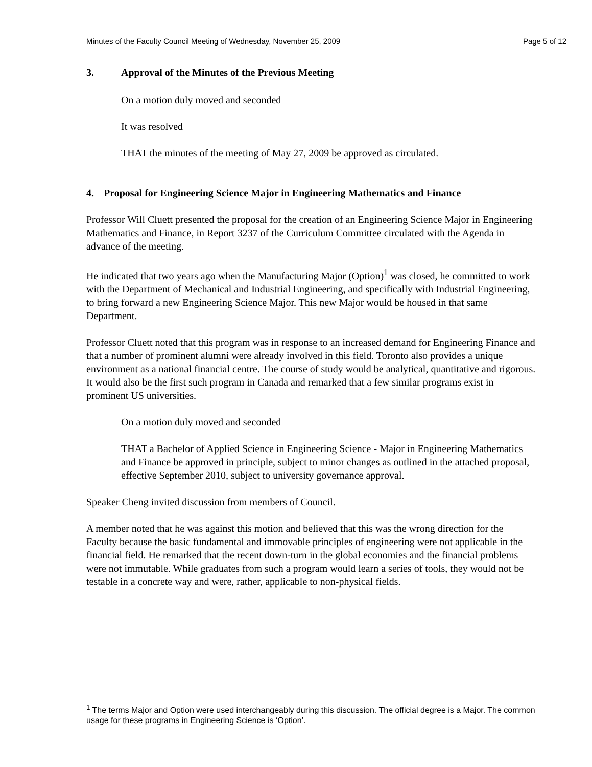Minutes of the Faculty Council Meeting of Wednesday, November 25, 2009 Page 5 of 12
3. Approval of the Minutes of the Previous Meeting
On a motion duly moved and seconded
It was resolved
THAT the minutes of the meeting of May 27, 2009 be approved as circulated.
4. Proposal for Engineering Science Major in Engineering Mathematics and Finance
Professor Will Cluett presented the proposal for the creation of an Engineering Science Major in Engineering Mathematics and Finance, in Report 3237 of the Curriculum Committee circulated with the Agenda in advance of the meeting.
He indicated that two years ago when the Manufacturing Major (Option)<sup>1</sup> was closed, he committed to work with the Department of Mechanical and Industrial Engineering, and specifically with Industrial Engineering, to bring forward a new Engineering Science Major. This new Major would be housed in that same Department.
Professor Cluett noted that this program was in response to an increased demand for Engineering Finance and that a number of prominent alumni were already involved in this field. Toronto also provides a unique environment as a national financial centre. The course of study would be analytical, quantitative and rigorous. It would also be the first such program in Canada and remarked that a few similar programs exist in prominent US universities.
On a motion duly moved and seconded
THAT a Bachelor of Applied Science in Engineering Science - Major in Engineering Mathematics and Finance be approved in principle, subject to minor changes as outlined in the attached proposal, effective September 2010, subject to university governance approval.
Speaker Cheng invited discussion from members of Council.
A member noted that he was against this motion and believed that this was the wrong direction for the Faculty because the basic fundamental and immovable principles of engineering were not applicable in the financial field. He remarked that the recent down-turn in the global economies and the financial problems were not immutable. While graduates from such a program would learn a series of tools, they would not be testable in a concrete way and were, rather, applicable to non-physical fields.
<sup>1</sup> The terms Major and Option were used interchangeably during this discussion. The official degree is a Major. The common usage for these programs in Engineering Science is ‘Option’.